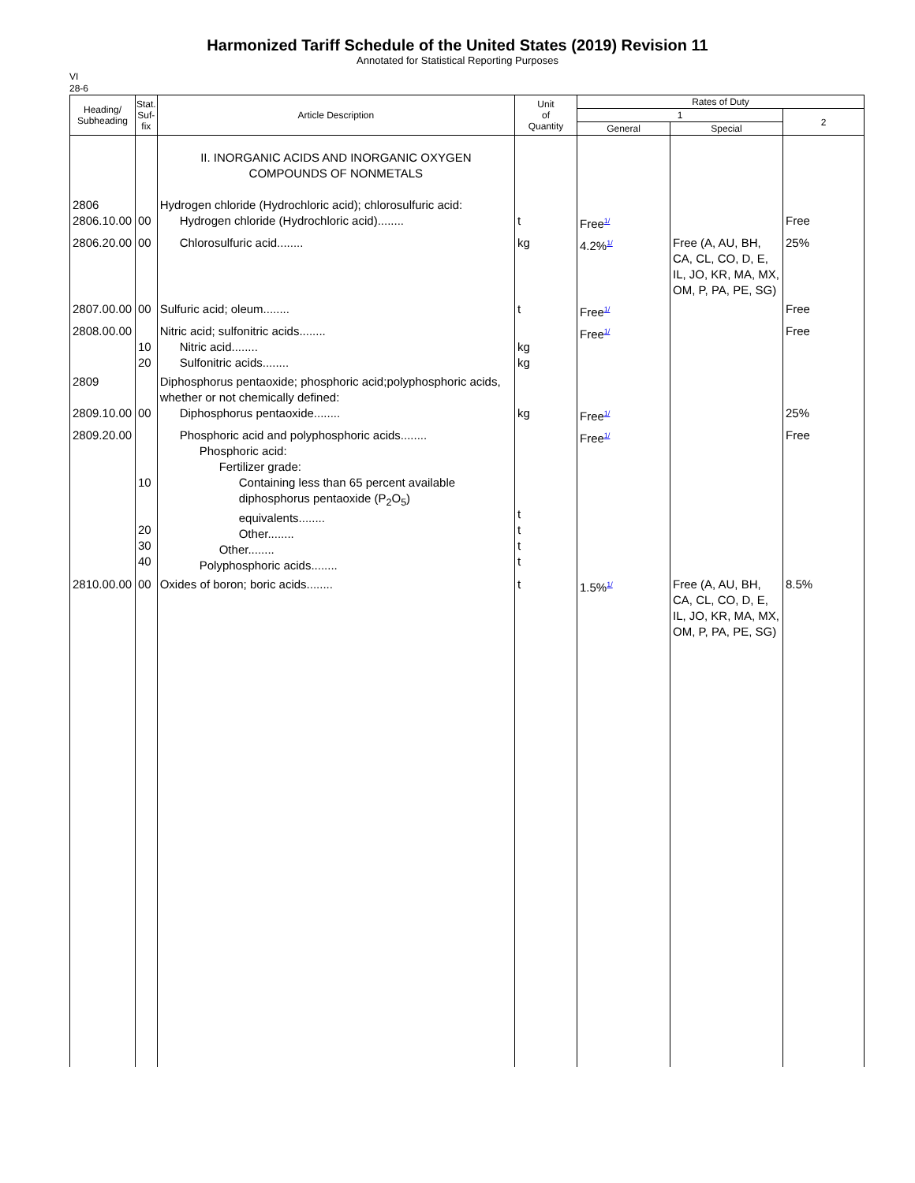Harmonized Tariff Schedule of the United States (2019) Revision 11
Annotated for Statistical Reporting Purposes
VI
28-6
| Heading/ Subheading | Stat. Suf- fix | Article Description | Unit of Quantity | Rates of Duty | | |
| --- | --- | --- | --- | --- | --- | --- |
| | | | | 1 | | 2 |
| | | | | General | Special | |
| | | II. INORGANIC ACIDS AND INORGANIC OXYGEN COMPOUNDS OF NONMETALS | | | | |
| 2806 2806.10.00 | 00 | Hydrogen chloride (Hydrochloric acid); chlorosulfuric acid: Hydrogen chloride (Hydrochloric acid)........ | t | Free<sup>1/</sup> | | Free |
| 2806.20.00 | 00 | Chlorosulfuric acid........ | kg | 4.2%<sup>1/</sup> | Free (A, AU, BH, CA, CL, CO, D, E, IL, JO, KR, MA, MX, OM, P, PA, PE, SG) | 25% |
| 2807.00.00 | 00 | Sulfuric acid; oleum........ | t | Free<sup>1/</sup> | | Free |
| 2808.00.00 | 10 20 | Nitric acid; sulfonitric acids........ Nitric acid........ Sulfonitric acids........ | kg kg | Free<sup>1/</sup> | | Free |
| 2809 2809.10.00 | 00 | Diphosphorus pentaoxide; phosphoric acid;polyphosphoric acids, whether or not chemically defined: Diphosphorus pentaoxide........ | kg | Free<sup>1/</sup> | | 25% |
| 2809.20.00 | 10 20 30 40 | Phosphoric acid and polyphosphoric acids........ Phosphoric acid: Fertilizer grade: Containing less than 65 percent available diphosphorus pentaoxide (P<sub>2</sub>O<sub>5</sub>) equivalents........ Other........ Other........ Polyphosphoric acids........ | t t t t | Free<sup>1/</sup> | | Free |
| 2810.00.00 | 00 | Oxides of boron; boric acids........ | t | 1.5%<sup>1/</sup> | Free (A, AU, BH, CA, CL, CO, D, E, IL, JO, KR, MA, MX, OM, P, PA, PE, SG) | 8.5% |